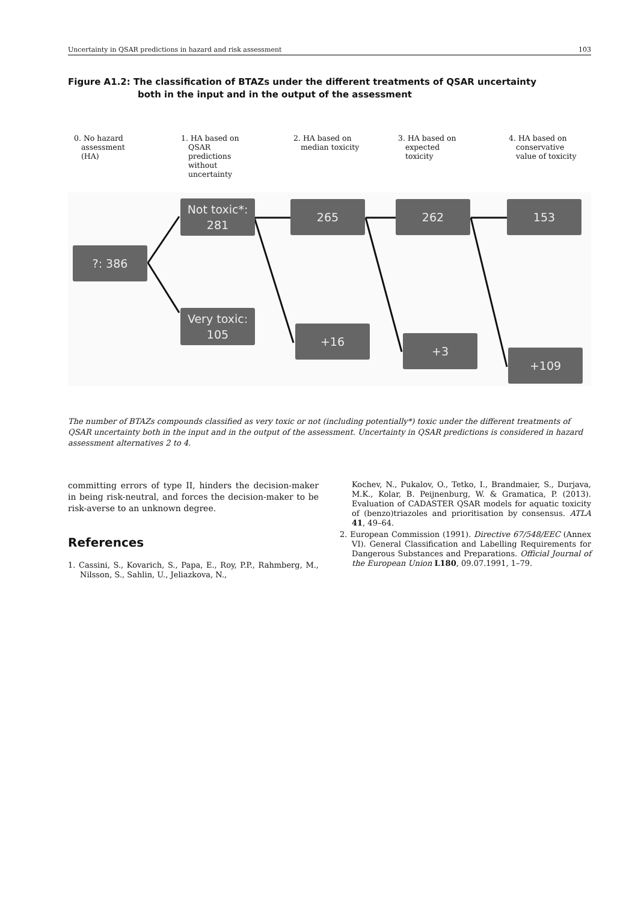Uncertainty in QSAR predictions in hazard and risk assessment 103
Figure A1.2: The classification of BTAZs under the different treatments of QSAR uncertainty
both in the input and in the output of the assessment
0. No hazard
assessment
(HA)
1. HA based on
QSAR
predictions
without
uncertainty
2. HA based on
median toxicity
3. HA based on
expected
toxicity
4. HA based on
conservative
value of toxicity
?: 386
Not toxic*:
281
Very toxic:
105
265
+16
262
+3
153
+109
The number of BTAZs compounds classified as very toxic or not (including potentially*) toxic under the different treatments of QSAR uncertainty both in the input and in the output of the assessment. Uncertainty in QSAR predictions is considered in hazard assessment alternatives 2 to 4.
committing errors of type II, hinders the decision-maker in being risk-neutral, and forces the decision-maker to be risk-averse to an unknown degree.
References
1. Cassini, S., Kovarich, S., Papa, E., Roy, P.P., Rahmberg, M., Nilsson, S., Sahlin, U., Jeliazkova, N.,
Kochev, N., Pukalov, O., Tetko, I., Brandmaier, S., Durjava, M.K., Kolar, B. Peijnenburg, W. & Gramatica, P. (2013). Evaluation of CADASTER QSAR models for aquatic toxicity of (benzo)triazoles and prioritisation by consensus. ATLA 41, 49–64.
2. European Commission (1991). Directive 67/548/EEC (Annex VI). General Classification and Labelling Requirements for Dangerous Substances and Preparations. Official Journal of the European Union L180, 09.07.1991, 1–79.